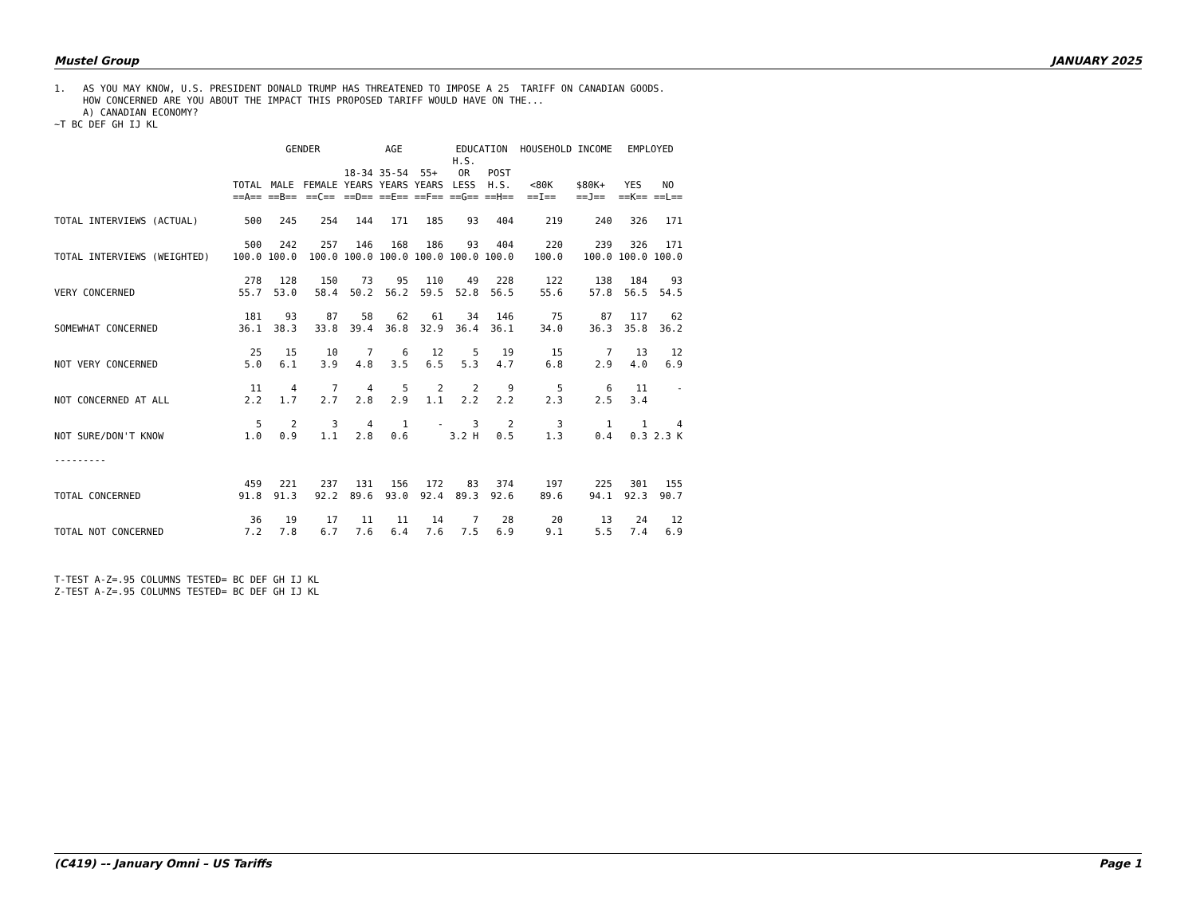Mustel Group JANUARY 2025
1. AS YOU MAY KNOW, U.S. PRESIDENT DONALD TRUMP HAS THREATENED TO IMPOSE A 25 TARIFF ON CANADIAN GOODS. HOW CONCERNED ARE YOU ABOUT THE IMPACT THIS PROPOSED TARIFF WOULD HAVE ON THE... A) CANADIAN ECONOMY? ~T BC DEF GH IJ KL
| | | GENDER | | AGE | | | EDUCATION | | HOUSEHOLD INCOME | | EMPLOYED | |
| --- | --- | --- | --- | --- | --- | --- | --- | --- | --- | --- | --- | --- |
| | TOTAL ==A== | MALE ==B== | FEMALE ==C== | 18-34 YEARS ==D== | 35-54 YEARS ==E== | 55+ YEARS ==F== | H.S. OR LESS ==G== | POST H.S. ==H== | <80K ==I== | $80K+ ==J== | YES ==K== | NO ==L== |
| TOTAL INTERVIEWS (ACTUAL) | 500 | 245 | 254 | 144 | 171 | 185 | 93 | 404 | 219 | 240 | 326 | 171 |
| TOTAL INTERVIEWS (WEIGHTED) | 500 100.0 | 242 100.0 | 257 100.0 | 146 100.0 | 168 100.0 | 186 100.0 | 93 100.0 | 404 100.0 | 220 100.0 | 239 100.0 | 326 100.0 | 171 100.0 |
| VERY CONCERNED | 278 55.7 | 128 53.0 | 150 58.4 | 73 50.2 | 95 56.2 | 110 59.5 | 49 52.8 | 228 56.5 | 122 55.6 | 138 57.8 | 184 56.5 | 93 54.5 |
| SOMEWHAT CONCERNED | 181 36.1 | 93 38.3 | 87 33.8 | 58 39.4 | 62 36.8 | 61 32.9 | 34 36.4 | 146 36.1 | 75 34.0 | 87 36.3 | 117 35.8 | 62 36.2 |
| NOT VERY CONCERNED | 25 5.0 | 15 6.1 | 10 3.9 | 7 4.8 | 6 3.5 | 12 6.5 | 5 5.3 | 19 4.7 | 15 6.8 | 7 2.9 | 13 4.0 | 12 6.9 |
| NOT CONCERNED AT ALL | 11 2.2 | 4 1.7 | 7 2.7 | 4 2.8 | 5 2.9 | 2 1.1 | 2 2.2 | 9 2.2 | 5 2.3 | 6 2.5 | 11 3.4 | - |
| NOT SURE/DON'T KNOW | 5 1.0 | 2 0.9 | 3 1.1 | 4 2.8 | 1 0.6 | - | 3 3.2 H | 2 0.5 | 3 1.3 | 1 0.4 | 1 0.3 | 4 2.3 K |
| --------- | | | | | | | | | | | | |
| TOTAL CONCERNED | 459 91.8 | 221 91.3 | 237 92.2 | 131 89.6 | 156 93.0 | 172 92.4 | 83 89.3 | 374 92.6 | 197 89.6 | 225 94.1 | 301 92.3 | 155 90.7 |
| TOTAL NOT CONCERNED | 36 7.2 | 19 7.8 | 17 6.7 | 11 7.6 | 11 6.4 | 14 7.6 | 7 7.5 | 28 6.9 | 20 9.1 | 13 5.5 | 24 7.4 | 12 6.9 |
T-TEST A-Z=.95 COLUMNS TESTED= BC DEF GH IJ KL Z-TEST A-Z=.95 COLUMNS TESTED= BC DEF GH IJ KL
(C419) –- January Omni – US Tariffs Page 1